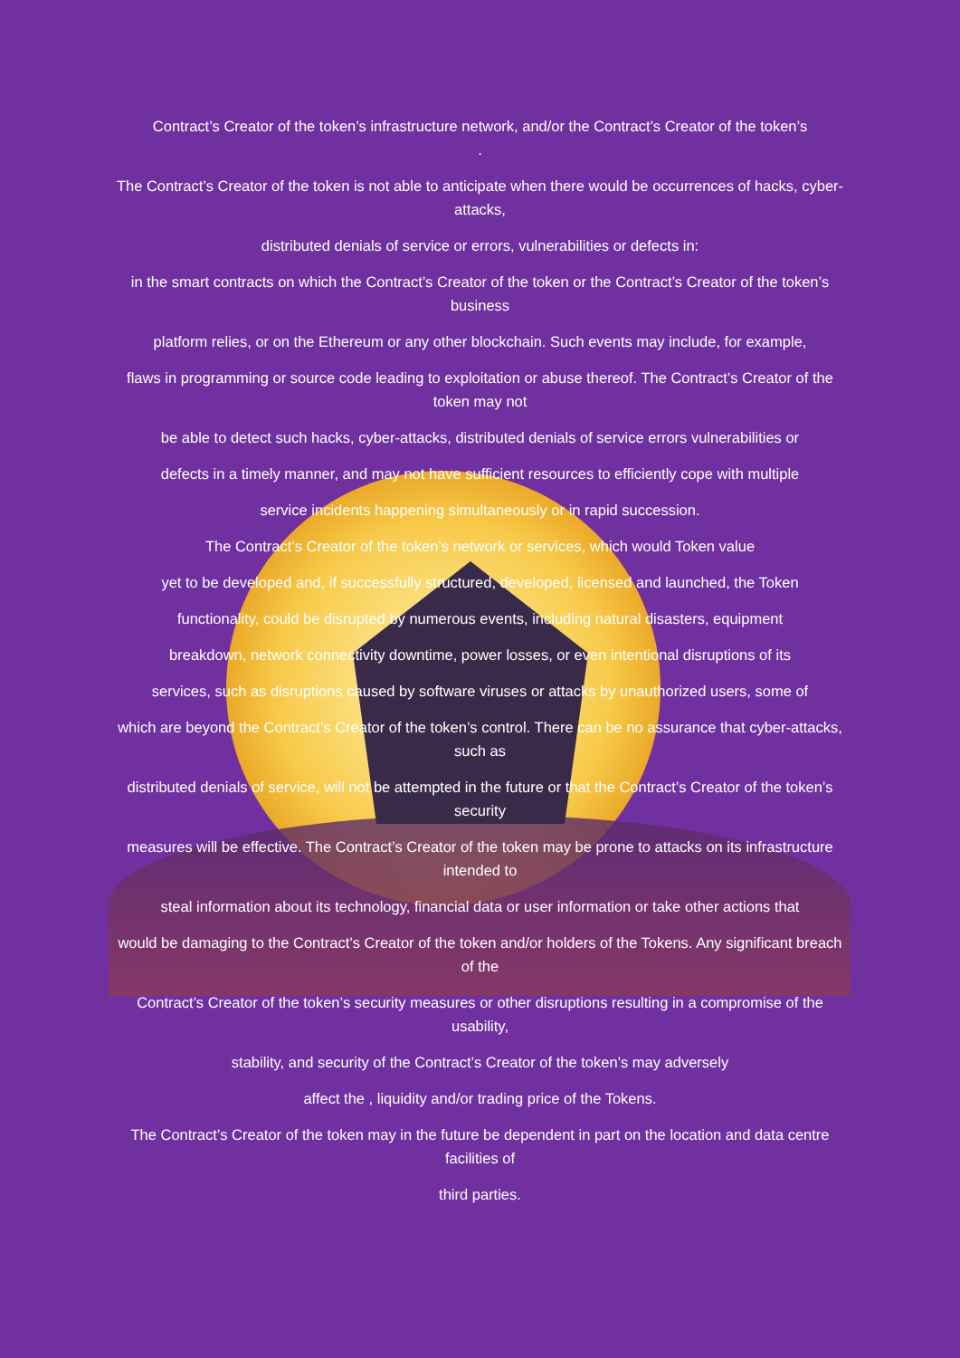Contract’s Creator of the token’s infrastructure network, and/or the Contract’s Creator of the token’s
.
The Contract’s Creator of the token is not able to anticipate when there would be occurrences of hacks, cyber-attacks,
distributed denials of service or errors, vulnerabilities or defects in:
in the smart contracts on which the Contract’s Creator of the token or the Contract’s Creator of the token’s business
platform relies, or on the Ethereum or any other blockchain. Such events may include, for example,
flaws in programming or source code leading to exploitation or abuse thereof. The Contract’s Creator of the token may not
be able to detect such hacks, cyber-attacks, distributed denials of service errors vulnerabilities or
defects in a timely manner, and may not have sufficient resources to efficiently cope with multiple
service incidents happening simultaneously or in rapid succession.
The Contract’s Creator of the token’s network or services, which would Token value
yet to be developed and, if successfully structured, developed, licensed and launched, the Token
functionality, could be disrupted by numerous events, including natural disasters, equipment
breakdown, network connectivity downtime, power losses, or even intentional disruptions of its
services, such as disruptions caused by software viruses or attacks by unauthorized users, some of
which are beyond the Contract’s Creator of the token’s control. There can be no assurance that cyber-attacks, such as
distributed denials of service, will not be attempted in the future or that the Contract’s Creator of the token’s security
measures will be effective. The Contract’s Creator of the token may be prone to attacks on its infrastructure intended to
steal information about its technology, financial data or user information or take other actions that
would be damaging to the Contract’s Creator of the token and/or holders of the Tokens. Any significant breach of the
Contract’s Creator of the token’s security measures or other disruptions resulting in a compromise of the usability,
stability, and security of the Contract’s Creator of the token’s may adversely
affect the , liquidity and/or trading price of the Tokens.
The Contract’s Creator of the token may in the future be dependent in part on the location and data centre facilities of
third parties.